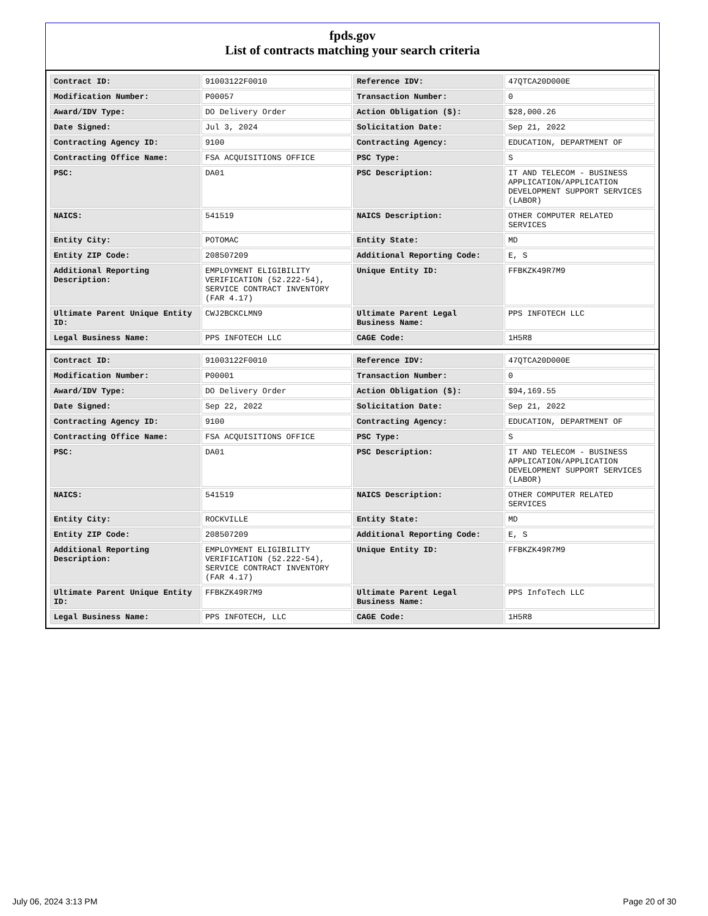fpds.gov
List of contracts matching your search criteria
| Contract ID: | 91003122F0010 | Reference IDV: | 47QTCA20D000E |
| Modification Number: | P00057 | Transaction Number: | 0 |
| Award/IDV Type: | DO Delivery Order | Action Obligation ($): | $28,000.26 |
| Date Signed: | Jul 3, 2024 | Solicitation Date: | Sep 21, 2022 |
| Contracting Agency ID: | 9100 | Contracting Agency: | EDUCATION, DEPARTMENT OF |
| Contracting Office Name: | FSA ACQUISITIONS OFFICE | PSC Type: | S |
| PSC: | DA01 | PSC Description: | IT AND TELECOM - BUSINESS APPLICATION/APPLICATION DEVELOPMENT SUPPORT SERVICES (LABOR) |
| NAICS: | 541519 | NAICS Description: | OTHER COMPUTER RELATED SERVICES |
| Entity City: | POTOMAC | Entity State: | MD |
| Entity ZIP Code: | 208507209 | Additional Reporting Code: | E, S |
| Additional Reporting Description: | EMPLOYMENT ELIGIBILITY VERIFICATION (52.222-54), SERVICE CONTRACT INVENTORY (FAR 4.17) | Unique Entity ID: | FFBKZK49R7M9 |
| Ultimate Parent Unique Entity ID: | CWJ2BCKCLMN9 | Ultimate Parent Legal Business Name: | PPS INFOTECH LLC |
| Legal Business Name: | PPS INFOTECH LLC | CAGE Code: | 1H5R8 |
| Contract ID: | 91003122F0010 | Reference IDV: | 47QTCA20D000E |
| Modification Number: | P00001 | Transaction Number: | 0 |
| Award/IDV Type: | DO Delivery Order | Action Obligation ($): | $94,169.55 |
| Date Signed: | Sep 22, 2022 | Solicitation Date: | Sep 21, 2022 |
| Contracting Agency ID: | 9100 | Contracting Agency: | EDUCATION, DEPARTMENT OF |
| Contracting Office Name: | FSA ACQUISITIONS OFFICE | PSC Type: | S |
| PSC: | DA01 | PSC Description: | IT AND TELECOM - BUSINESS APPLICATION/APPLICATION DEVELOPMENT SUPPORT SERVICES (LABOR) |
| NAICS: | 541519 | NAICS Description: | OTHER COMPUTER RELATED SERVICES |
| Entity City: | ROCKVILLE | Entity State: | MD |
| Entity ZIP Code: | 208507209 | Additional Reporting Code: | E, S |
| Additional Reporting Description: | EMPLOYMENT ELIGIBILITY VERIFICATION (52.222-54), SERVICE CONTRACT INVENTORY (FAR 4.17) | Unique Entity ID: | FFBKZK49R7M9 |
| Ultimate Parent Unique Entity ID: | FFBKZK49R7M9 | Ultimate Parent Legal Business Name: | PPS InfoTech LLC |
| Legal Business Name: | PPS INFOTECH, LLC | CAGE Code: | 1H5R8 |
July 06, 2024 3:13 PM Page 20 of 30